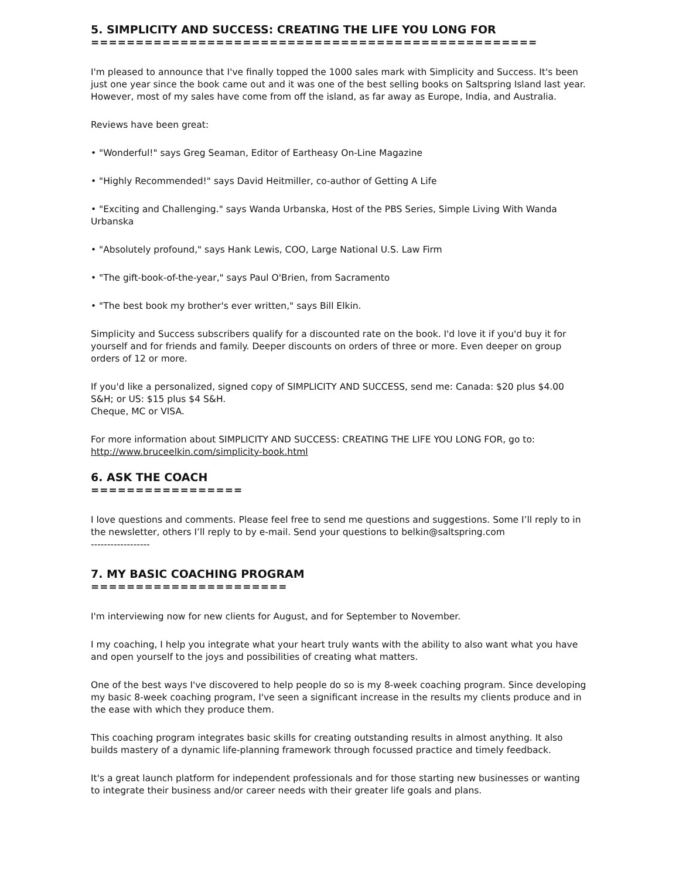5. SIMPLICITY AND SUCCESS: CREATING THE LIFE YOU LONG FOR
==================================================
I'm pleased to announce that I've finally topped the 1000 sales mark with Simplicity and Success. It's been just one year since the book came out and it was one of the best selling books on Saltspring Island last year. However, most of my sales have come from off the island, as far away as Europe, India, and Australia.
Reviews have been great:
• "Wonderful!" says Greg Seaman, Editor of Eartheasy On-Line Magazine
• "Highly Recommended!" says David Heitmiller, co-author of Getting A Life
• "Exciting and Challenging." says Wanda Urbanska, Host of the PBS Series, Simple Living With Wanda Urbanska
• "Absolutely profound," says Hank Lewis, COO, Large National U.S. Law Firm
• "The gift-book-of-the-year," says Paul O'Brien, from Sacramento
• "The best book my brother's ever written," says Bill Elkin.
Simplicity and Success subscribers qualify for a discounted rate on the book. I'd love it if you'd buy it for yourself and for friends and family. Deeper discounts on orders of three or more. Even deeper on group orders of 12 or more.
If you'd like a personalized, signed copy of SIMPLICITY AND SUCCESS, send me: Canada: $20 plus $4.00 S&H; or US: $15 plus $4 S&H.
Cheque, MC or VISA.
For more information about SIMPLICITY AND SUCCESS: CREATING THE LIFE YOU LONG FOR, go to: http://www.bruceelkin.com/simplicity-book.html
6. ASK THE COACH
=================
I love questions and comments. Please feel free to send me questions and suggestions. Some I’ll reply to in the newsletter, others I’ll reply to by e-mail. Send your questions to belkin@saltspring.com
------------------
7. MY BASIC COACHING PROGRAM
======================
I'm interviewing now for new clients for August, and for September to November.
I my coaching, I help you integrate what your heart truly wants with the ability to also want what you have and open yourself to the joys and possibilities of creating what matters.
One of the best ways I've discovered to help people do so is my 8-week coaching program. Since developing my basic 8-week coaching program, I've seen a significant increase in the results my clients produce and in the ease with which they produce them.
This coaching program integrates basic skills for creating outstanding results in almost anything. It also builds mastery of a dynamic life-planning framework through focussed practice and timely feedback.
It's a great launch platform for independent professionals and for those starting new businesses or wanting to integrate their business and/or career needs with their greater life goals and plans.